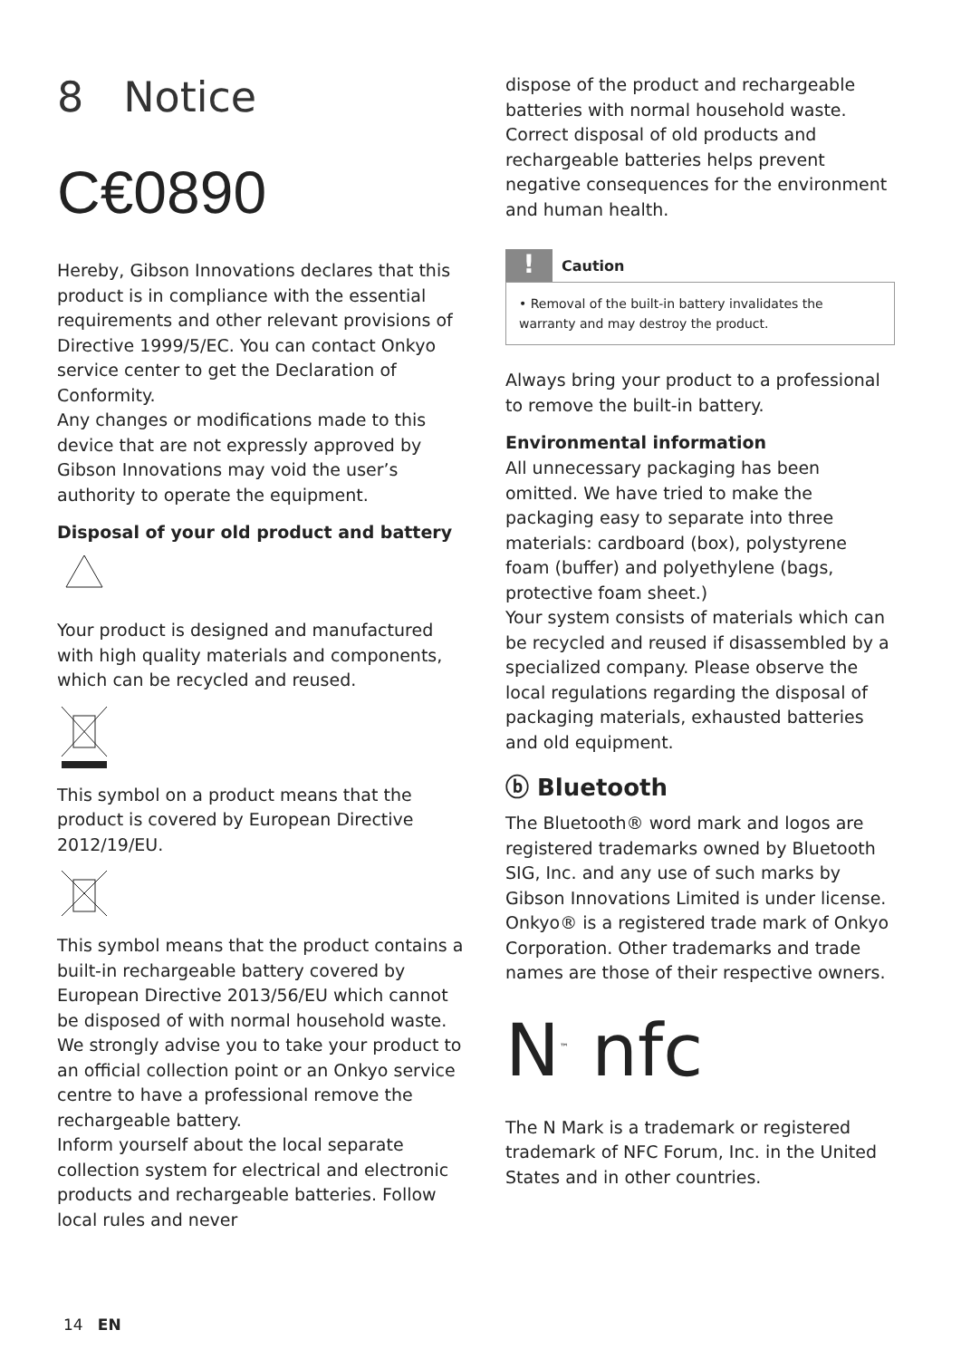8 Notice
C€0890
Hereby, Gibson Innovations declares that this product is in compliance with the essential requirements and other relevant provisions of Directive 1999/5/EC. You can contact Onkyo service center to get the Declaration of Conformity.
Any changes or modifications made to this device that are not expressly approved by Gibson Innovations may void the user’s authority to operate the equipment.
Disposal of your old product and battery
Your product is designed and manufactured with high quality materials and components, which can be recycled and reused.
This symbol on a product means that the product is covered by European Directive 2012/19/EU.
This symbol means that the product contains a built-in rechargeable battery covered by European Directive 2013/56/EU which cannot be disposed of with normal household waste. We strongly advise you to take your product to an official collection point or an Onkyo service centre to have a professional remove the rechargeable battery.
Inform yourself about the local separate collection system for electrical and electronic products and rechargeable batteries. Follow local rules and never
dispose of the product and rechargeable batteries with normal household waste. Correct disposal of old products and rechargeable batteries helps prevent negative consequences for the environment and human health.
!
Caution
• Removal of the built-in battery invalidates the warranty and may destroy the product.
Always bring your product to a professional to remove the built-in battery.
Environmental information
All unnecessary packaging has been omitted. We have tried to make the packaging easy to separate into three materials: cardboard (box), polystyrene foam (buffer) and polyethylene (bags, protective foam sheet.)
Your system consists of materials which can be recycled and reused if disassembled by a specialized company. Please observe the local regulations regarding the disposal of packaging materials, exhausted batteries and old equipment.
ⓑ Bluetooth
The Bluetooth® word mark and logos are registered trademarks owned by Bluetooth SIG, Inc. and any use of such marks by Gibson Innovations Limited is under license. Onkyo® is a registered trade mark of Onkyo Corporation. Other trademarks and trade names are those of their respective owners.
N<sup>™</sup> nfc
The N Mark is a trademark or registered trademark of NFC Forum, Inc. in the United States and in other countries.
14 EN